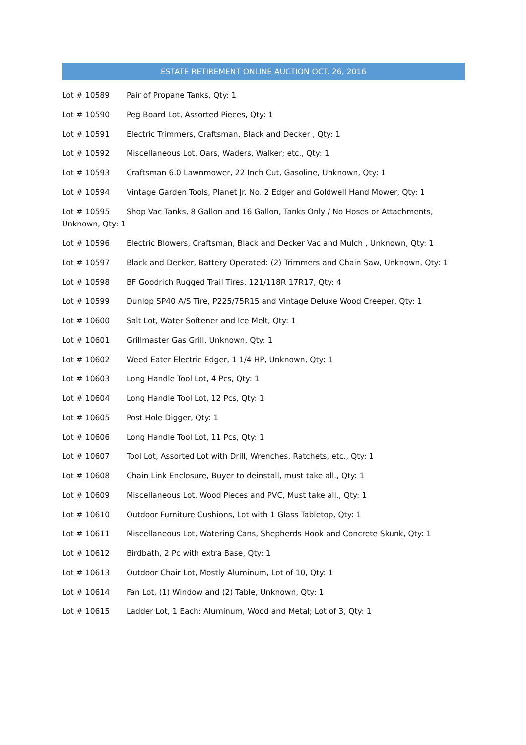ESTATE RETIREMENT ONLINE AUCTION OCT. 26, 2016
Lot # 10589 Pair of Propane Tanks, Qty: 1
Lot # 10590 Peg Board Lot, Assorted Pieces, Qty: 1
Lot # 10591 Electric Trimmers, Craftsman, Black and Decker , Qty: 1
Lot # 10592 Miscellaneous Lot, Oars, Waders, Walker; etc., Qty: 1
Lot # 10593 Craftsman 6.0 Lawnmower, 22 Inch Cut, Gasoline, Unknown, Qty: 1
Lot # 10594 Vintage Garden Tools, Planet Jr. No. 2 Edger and Goldwell Hand Mower, Qty: 1
Lot # 10595 Shop Vac Tanks, 8 Gallon and 16 Gallon, Tanks Only / No Hoses or Attachments, Unknown, Qty: 1
Lot # 10596 Electric Blowers, Craftsman, Black and Decker Vac and Mulch , Unknown, Qty: 1
Lot # 10597 Black and Decker, Battery Operated: (2) Trimmers and Chain Saw, Unknown, Qty: 1
Lot # 10598 BF Goodrich Rugged Trail Tires, 121/118R 17R17, Qty: 4
Lot # 10599 Dunlop SP40 A/S Tire, P225/75R15 and Vintage Deluxe Wood Creeper, Qty: 1
Lot # 10600 Salt Lot, Water Softener and Ice Melt, Qty: 1
Lot # 10601 Grillmaster Gas Grill, Unknown, Qty: 1
Lot # 10602 Weed Eater Electric Edger, 1 1/4 HP, Unknown, Qty: 1
Lot # 10603 Long Handle Tool Lot, 4 Pcs, Qty: 1
Lot # 10604 Long Handle Tool Lot, 12 Pcs, Qty: 1
Lot # 10605 Post Hole Digger, Qty: 1
Lot # 10606 Long Handle Tool Lot, 11 Pcs, Qty: 1
Lot # 10607 Tool Lot, Assorted Lot with Drill, Wrenches, Ratchets, etc., Qty: 1
Lot # 10608 Chain Link Enclosure, Buyer to deinstall, must take all., Qty: 1
Lot # 10609 Miscellaneous Lot, Wood Pieces and PVC, Must take all., Qty: 1
Lot # 10610 Outdoor Furniture Cushions, Lot with 1 Glass Tabletop, Qty: 1
Lot # 10611 Miscellaneous Lot, Watering Cans, Shepherds Hook and Concrete Skunk, Qty: 1
Lot # 10612 Birdbath, 2 Pc with extra Base, Qty: 1
Lot # 10613 Outdoor Chair Lot, Mostly Aluminum, Lot of 10, Qty: 1
Lot # 10614 Fan Lot, (1) Window and (2) Table, Unknown, Qty: 1
Lot # 10615 Ladder Lot, 1 Each: Aluminum, Wood and Metal; Lot of 3, Qty: 1